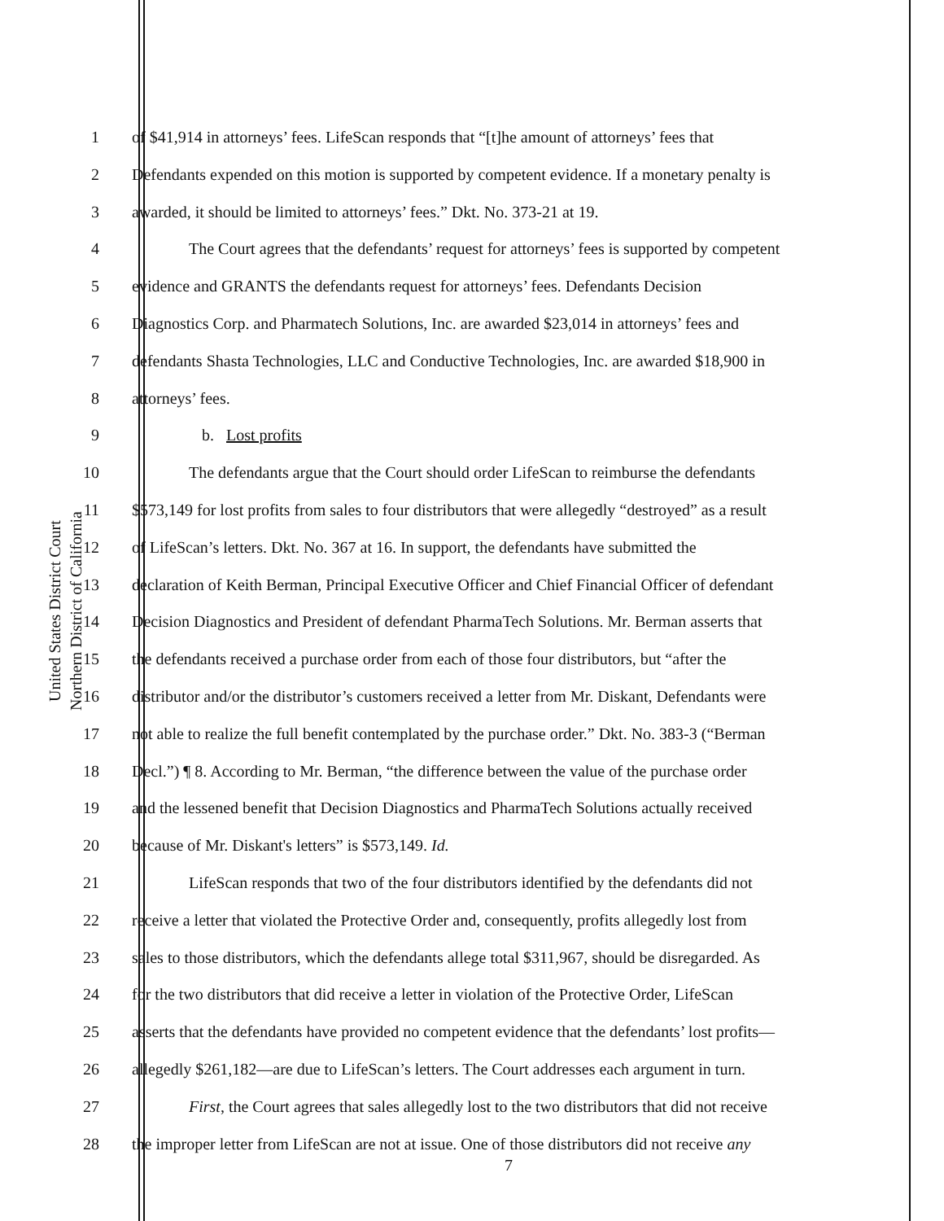United States District Court
Northern District of California
1 of $41,914 in attorneys’ fees. LifeScan responds that “[t]he amount of attorneys’ fees that
2 Defendants expended on this motion is supported by competent evidence. If a monetary penalty is
3 awarded, it should be limited to attorneys’ fees.” Dkt. No. 373-21 at 19.
4 The Court agrees that the defendants’ request for attorneys’ fees is supported by competent
5 evidence and GRANTS the defendants request for attorneys’ fees. Defendants Decision
6 Diagnostics Corp. and Pharmatech Solutions, Inc. are awarded $23,014 in attorneys’ fees and
7 defendants Shasta Technologies, LLC and Conductive Technologies, Inc. are awarded $18,900 in
8 attorneys’ fees.
9 b. Lost profits
10 The defendants argue that the Court should order LifeScan to reimburse the defendants
11 $573,149 for lost profits from sales to four distributors that were allegedly “destroyed” as a result
12 of LifeScan’s letters. Dkt. No. 367 at 16. In support, the defendants have submitted the
13 declaration of Keith Berman, Principal Executive Officer and Chief Financial Officer of defendant
14 Decision Diagnostics and President of defendant PharmaTech Solutions. Mr. Berman asserts that
15 the defendants received a purchase order from each of those four distributors, but “after the
16 distributor and/or the distributor’s customers received a letter from Mr. Diskant, Defendants were
17 not able to realize the full benefit contemplated by the purchase order.” Dkt. No. 383-3 (“Berman
18 Decl.”) ¶ 8. According to Mr. Berman, “the difference between the value of the purchase order
19 and the lessened benefit that Decision Diagnostics and PharmaTech Solutions actually received
20 because of Mr. Diskant's letters” is $573,149. Id.
21 LifeScan responds that two of the four distributors identified by the defendants did not
22 receive a letter that violated the Protective Order and, consequently, profits allegedly lost from
23 sales to those distributors, which the defendants allege total $311,967, should be disregarded. As
24 for the two distributors that did receive a letter in violation of the Protective Order, LifeScan
25 asserts that the defendants have provided no competent evidence that the defendants’ lost profits—
26 allegedly $261,182—are due to LifeScan’s letters. The Court addresses each argument in turn.
27 First, the Court agrees that sales allegedly lost to the two distributors that did not receive
28 the improper letter from LifeScan are not at issue. One of those distributors did not receive any
7